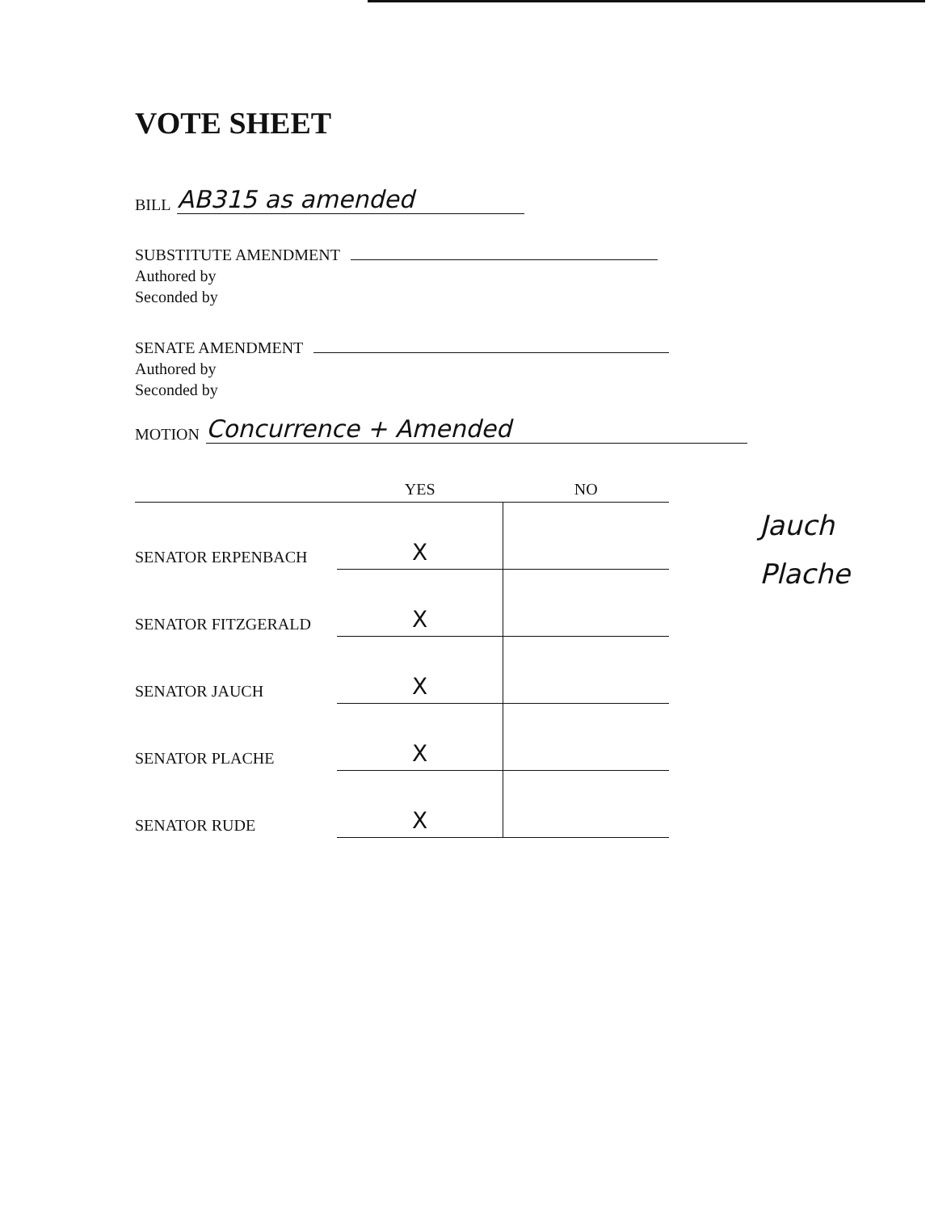VOTE SHEET
BILL AB315 as amended
SUBSTITUTE AMENDMENT
Authored by
Seconded by
SENATE AMENDMENT
Authored by
Seconded by
MOTION Concurrence + Amended
| | YES | NO |
| --- | --- | --- |
| SENATOR ERPENBACH | X | |
| SENATOR FITZGERALD | X | |
| SENATOR JAUCH | X | |
| SENATOR PLACHE | X | |
| SENATOR RUDE | X | |
Jauch
Plache